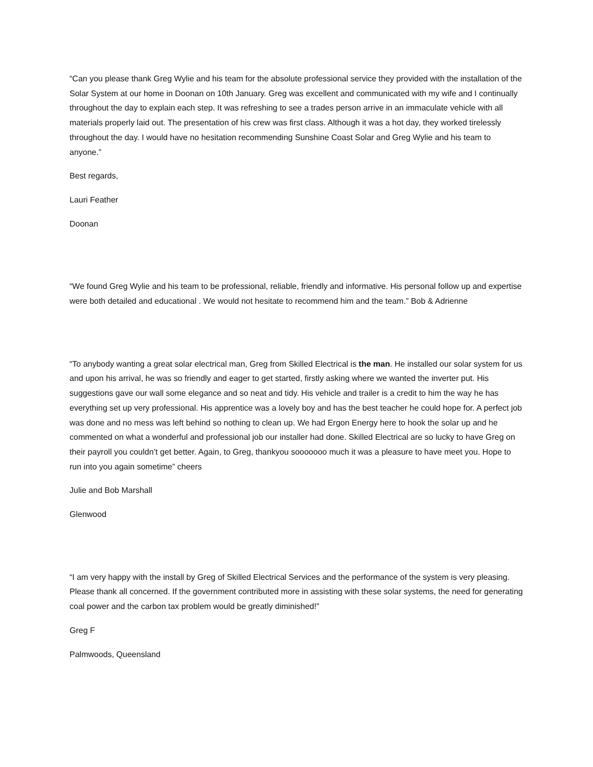“Can you please thank Greg Wylie and his team for the absolute professional service they provided with the installation of the Solar System at our home in Doonan on 10th January. Greg was excellent and communicated with my wife and I continually throughout the day to explain each step. It was refreshing to see a trades person arrive in an immaculate vehicle with all materials properly laid out. The presentation of his crew was first class. Although it was a hot day, they worked tirelessly throughout the day. I would have no hesitation recommending Sunshine Coast Solar and Greg Wylie and his team to anyone.”
Best regards,
Lauri Feather
Doonan
“We found Greg Wylie and his team to be professional, reliable, friendly and informative. His personal follow up and expertise were both detailed and educational . We would not hesitate to recommend him and the team.” Bob & Adrienne
“To anybody wanting a great solar electrical man, Greg from Skilled Electrical is the man. He installed our solar system for us and upon his arrival, he was so friendly and eager to get started, firstly asking where we wanted the inverter put. His suggestions gave our wall some elegance and so neat and tidy. His vehicle and trailer is a credit to him the way he has everything set up very professional. His apprentice was a lovely boy and has the best teacher he could hope for. A perfect job was done and no mess was left behind so nothing to clean up. We had Ergon Energy here to hook the solar up and he commented on what a wonderful and professional job our installer had done. Skilled Electrical are so lucky to have Greg on their payroll you couldn’t get better. Again, to Greg, thankyou sooooooo much it was a pleasure to have meet you. Hope to run into you again sometime” cheers
Julie and Bob Marshall
Glenwood
“I am very happy with the install by Greg of Skilled Electrical Services and the performance of the system is very pleasing. Please thank all concerned. If the government contributed more in assisting with these solar systems, the need for generating coal power and the carbon tax problem would be greatly diminished!”
Greg F
Palmwoods, Queensland